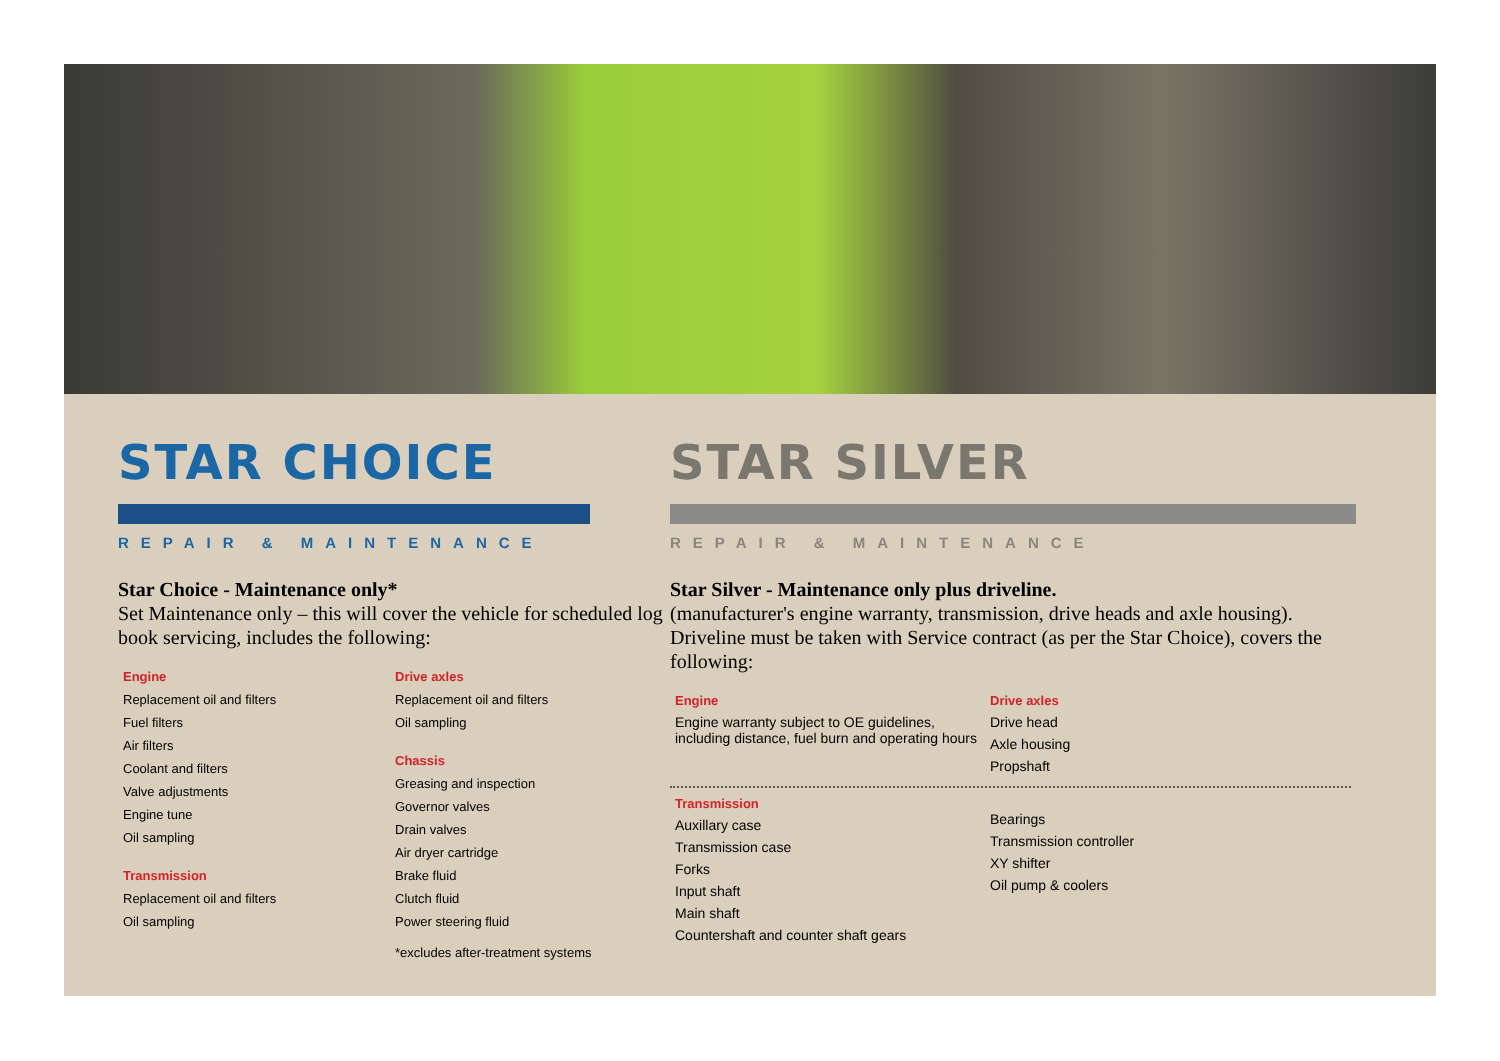STAR CHOICE
REPAIR & MAINTENANCE
Star Choice - Maintenance only*
Set Maintenance only – this will cover the vehicle for scheduled log book servicing, includes the following:
Engine
Replacement oil and filters
Fuel filters
Air filters
Coolant and filters
Valve adjustments
Engine tune
Oil sampling
Transmission
Replacement oil and filters
Oil sampling
Drive axles
Replacement oil and filters
Oil sampling
Chassis
Greasing and inspection
Governor valves
Drain valves
Air dryer cartridge
Brake fluid
Clutch fluid
Power steering fluid
*excludes after-treatment systems
STAR SILVER
REPAIR & MAINTENANCE
Star Silver - Maintenance only plus driveline.
(manufacturer's engine warranty, transmission, drive heads and axle housing). Driveline must be taken with Service contract (as per the Star Choice), covers the following:
Engine
Engine warranty subject to OE guidelines, including distance, fuel burn and operating hours
Drive axles
Drive head
Axle housing
Propshaft
Transmission
Auxillary case
Transmission case
Forks
Input shaft
Main shaft
Countershaft and counter shaft gears
Bearings
Transmission controller
XY shifter
Oil pump & coolers